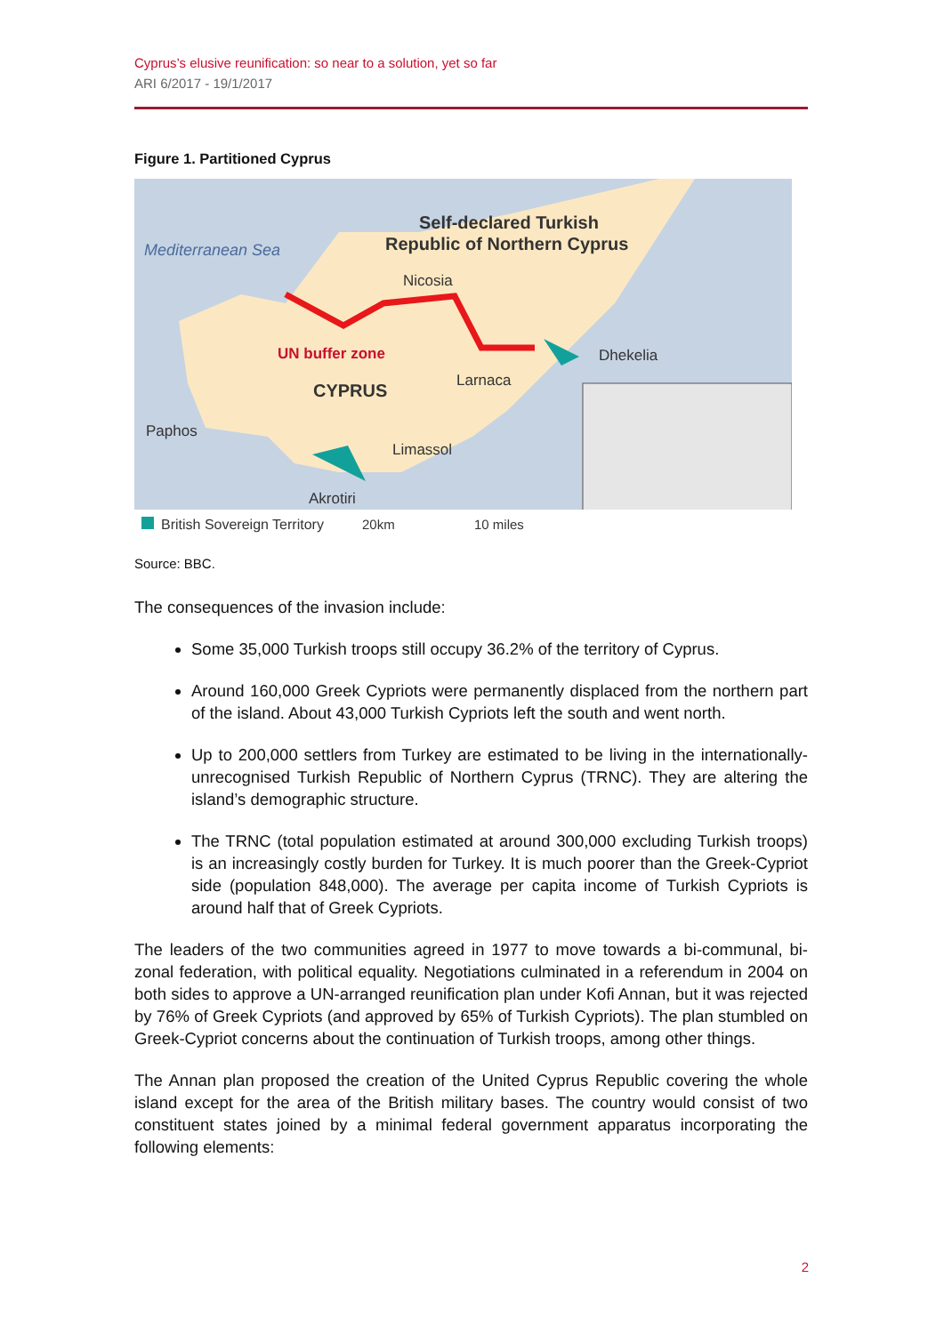Cyprus’s elusive reunification: so near to a solution, yet so far
ARI 6/2017 - 19/1/2017
Figure 1. Partitioned Cyprus
Mediterranean Sea
Self-declared Turkish
Republic of Northern Cyprus
Nicosia
UN buffer zone
Dhekelia
Larnaca
CYPRUS
Paphos
Limassol
Akrotiri
British Sovereign Territory
20km
10 miles
Source: BBC.
The consequences of the invasion include:
Some 35,000 Turkish troops still occupy 36.2% of the territory of Cyprus.
Around 160,000 Greek Cypriots were permanently displaced from the northern part of the island. About 43,000 Turkish Cypriots left the south and went north.
Up to 200,000 settlers from Turkey are estimated to be living in the internationally-unrecognised Turkish Republic of Northern Cyprus (TRNC). They are altering the island’s demographic structure.
The TRNC (total population estimated at around 300,000 excluding Turkish troops) is an increasingly costly burden for Turkey. It is much poorer than the Greek-Cypriot side (population 848,000). The average per capita income of Turkish Cypriots is around half that of Greek Cypriots.
The leaders of the two communities agreed in 1977 to move towards a bi-communal, bi-zonal federation, with political equality. Negotiations culminated in a referendum in 2004 on both sides to approve a UN-arranged reunification plan under Kofi Annan, but it was rejected by 76% of Greek Cypriots (and approved by 65% of Turkish Cypriots). The plan stumbled on Greek-Cypriot concerns about the continuation of Turkish troops, among other things.
The Annan plan proposed the creation of the United Cyprus Republic covering the whole island except for the area of the British military bases. The country would consist of two constituent states joined by a minimal federal government apparatus incorporating the following elements:
2